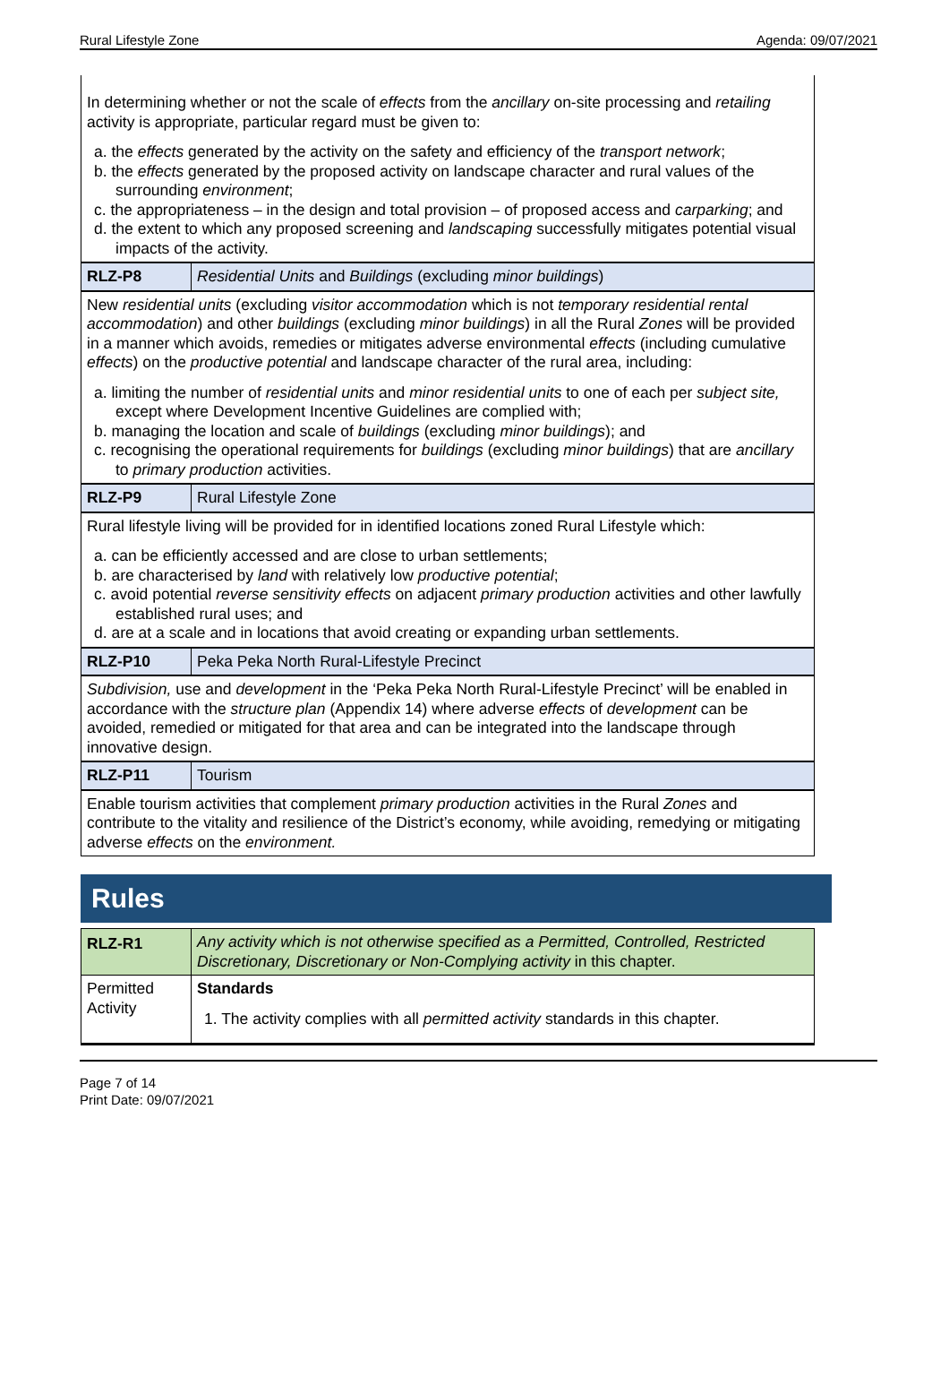Rural Lifestyle Zone Agenda: 09/07/2021
| In determining whether or not the scale of effects from the ancillary on-site processing and retailing activity is appropriate, particular regard must be given to: a. the effects generated by the activity on the safety and efficiency of the transport network ; b. the effects generated by the proposed activity on landscape character and rural values of the surrounding environment ; c. the appropriateness – in the design and total provision – of proposed access and carparking ; and d. the extent to which any proposed screening and landscaping successfully mitigates potential visual impacts of the activity. | |
| RLZ-P8 | Residential Units and Buildings (excluding minor buildings ) |
| New residential units (excluding visitor accommodation which is not temporary residential rental accommodation ) and other buildings (excluding minor buildings ) in all the Rural Zones will be provided in a manner which avoids, remedies or mitigates adverse environmental effects (including cumulative effects ) on the productive potential and landscape character of the rural area, including: a. limiting the number of residential units and minor residential units to one of each per subject site, except where Development Incentive Guidelines are complied with; b. managing the location and scale of buildings (excluding minor buildings ); and c. recognising the operational requirements for buildings (excluding minor buildings ) that are ancillary to primary production activities. | |
| RLZ-P9 | Rural Lifestyle Zone |
| Rural lifestyle living will be provided for in identified locations zoned Rural Lifestyle which: a. can be efficiently accessed and are close to urban settlements; b. are characterised by land with relatively low productive potential ; c. avoid potential reverse sensitivity effects on adjacent primary production activities and other lawfully established rural uses; and d. are at a scale and in locations that avoid creating or expanding urban settlements. | |
| RLZ-P10 | Peka Peka North Rural-Lifestyle Precinct |
| Subdivision, use and development in the ‘Peka Peka North Rural-Lifestyle Precinct’ will be enabled in accordance with the structure plan (Appendix 14) where adverse effects of development can be avoided, remedied or mitigated for that area and can be integrated into the landscape through innovative design. | |
| RLZ-P11 | Tourism |
| Enable tourism activities that complement primary production activities in the Rural Zones and contribute to the vitality and resilience of the District’s economy, while avoiding, remedying or mitigating adverse effects on the environment. | |
Rules
| RLZ-R1 | Any activity which is not otherwise specified as a Permitted, Controlled, Restricted Discretionary, Discretionary or Non-Complying activity in this chapter. |
| Permitted Activity | Standards 1. The activity complies with all permitted activity standards in this chapter. |
Page 7 of 14
Print Date: 09/07/2021